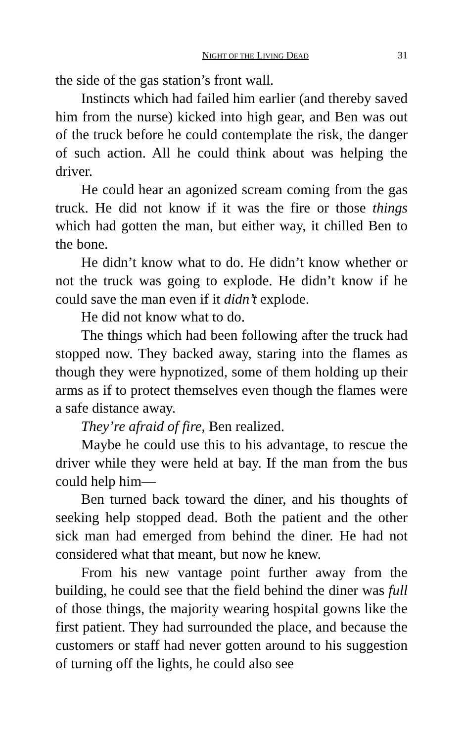NIGHT OF THE LIVING DEAD 31
the side of the gas station’s front wall.
Instincts which had failed him earlier (and thereby saved him from the nurse) kicked into high gear, and Ben was out of the truck before he could contemplate the risk, the danger of such action. All he could think about was helping the driver.
He could hear an agonized scream coming from the gas truck. He did not know if it was the fire or those things which had gotten the man, but either way, it chilled Ben to the bone.
He didn’t know what to do. He didn’t know whether or not the truck was going to explode. He didn’t know if he could save the man even if it didn’t explode.
He did not know what to do.
The things which had been following after the truck had stopped now. They backed away, staring into the flames as though they were hypnotized, some of them holding up their arms as if to protect themselves even though the flames were a safe distance away.
They’re afraid of fire, Ben realized.
Maybe he could use this to his advantage, to rescue the driver while they were held at bay. If the man from the bus could help him—
Ben turned back toward the diner, and his thoughts of seeking help stopped dead. Both the patient and the other sick man had emerged from behind the diner. He had not considered what that meant, but now he knew.
From his new vantage point further away from the building, he could see that the field behind the diner was full of those things, the majority wearing hospital gowns like the first patient. They had surrounded the place, and because the customers or staff had never gotten around to his suggestion of turning off the lights, he could also see